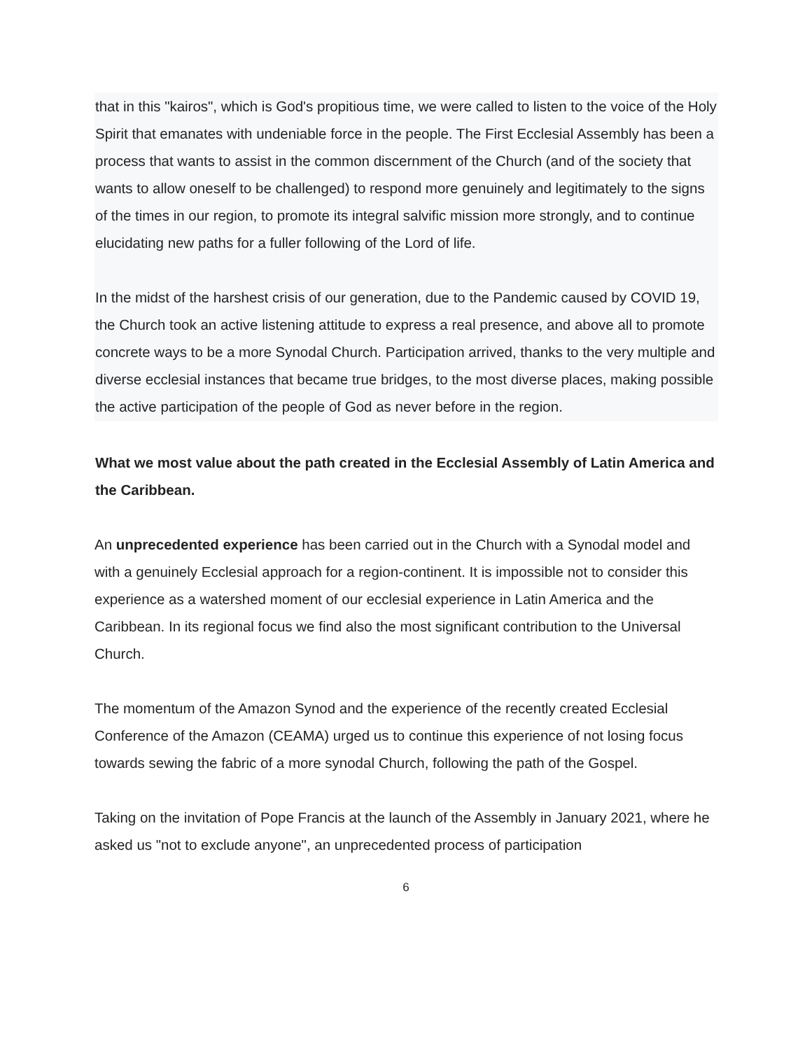that in this "kairos", which is God's propitious time, we were called to listen to the voice of the Holy Spirit that emanates with undeniable force in the people. The First Ecclesial Assembly has been a process that wants to assist in the common discernment of the Church (and of the society that wants to allow oneself to be challenged) to respond more genuinely and legitimately to the signs of the times in our region, to promote its integral salvific mission more strongly, and to continue elucidating new paths for a fuller following of the Lord of life.
In the midst of the harshest crisis of our generation, due to the Pandemic caused by COVID 19, the Church took an active listening attitude to express a real presence, and above all to promote concrete ways to be a more Synodal Church. Participation arrived, thanks to the very multiple and diverse ecclesial instances that became true bridges, to the most diverse places, making possible the active participation of the people of God as never before in the region.
What we most value about the path created in the Ecclesial Assembly of Latin America and the Caribbean.
An unprecedented experience has been carried out in the Church with a Synodal model and with a genuinely Ecclesial approach for a region-continent. It is impossible not to consider this experience as a watershed moment of our ecclesial experience in Latin America and the Caribbean. In its regional focus we find also the most significant contribution to the Universal Church.
The momentum of the Amazon Synod and the experience of the recently created Ecclesial Conference of the Amazon (CEAMA) urged us to continue this experience of not losing focus towards sewing the fabric of a more synodal Church, following the path of the Gospel.
Taking on the invitation of Pope Francis at the launch of the Assembly in January 2021, where he asked us "not to exclude anyone", an unprecedented process of participation
6